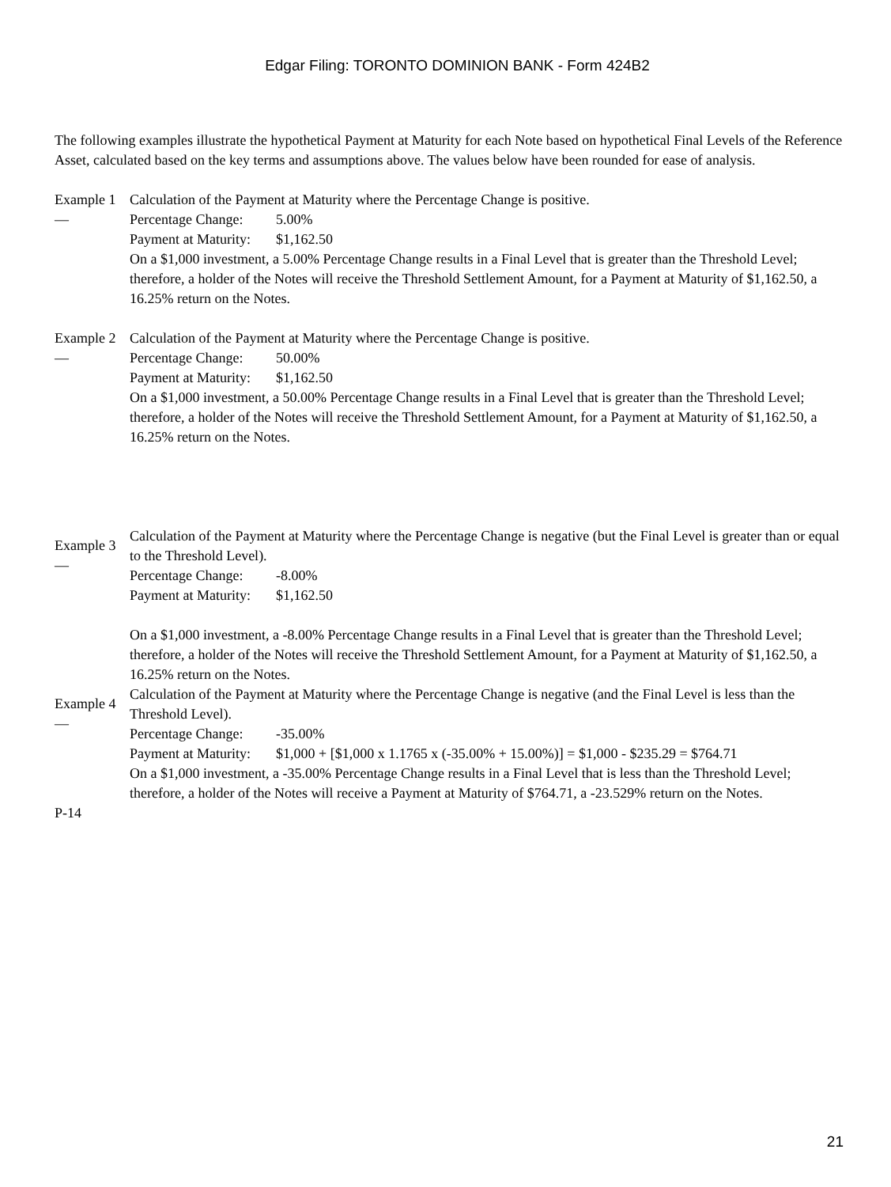Edgar Filing: TORONTO DOMINION BANK - Form 424B2
The following examples illustrate the hypothetical Payment at Maturity for each Note based on hypothetical Final Levels of the Reference Asset, calculated based on the key terms and assumptions above. The values below have been rounded for ease of analysis.
Example 1—
Calculation of the Payment at Maturity where the Percentage Change is positive.
Percentage Change: 5.00%
Payment at Maturity: $1,162.50
On a $1,000 investment, a 5.00% Percentage Change results in a Final Level that is greater than the Threshold Level; therefore, a holder of the Notes will receive the Threshold Settlement Amount, for a Payment at Maturity of $1,162.50, a 16.25% return on the Notes.
Example 2—
Calculation of the Payment at Maturity where the Percentage Change is positive.
Percentage Change: 50.00%
Payment at Maturity: $1,162.50
On a $1,000 investment, a 50.00% Percentage Change results in a Final Level that is greater than the Threshold Level; therefore, a holder of the Notes will receive the Threshold Settlement Amount, for a Payment at Maturity of $1,162.50, a 16.25% return on the Notes.
Example 3—
Calculation of the Payment at Maturity where the Percentage Change is negative (but the Final Level is greater than or equal to the Threshold Level).
Percentage Change: -8.00%
Payment at Maturity: $1,162.50
On a $1,000 investment, a -8.00% Percentage Change results in a Final Level that is greater than the Threshold Level; therefore, a holder of the Notes will receive the Threshold Settlement Amount, for a Payment at Maturity of $1,162.50, a 16.25% return on the Notes.
Example 4—
Calculation of the Payment at Maturity where the Percentage Change is negative (and the Final Level is less than the Threshold Level).
Percentage Change: -35.00%
Payment at Maturity: $1,000 + [$1,000 x 1.1765 x (-35.00% + 15.00%)] = $1,000 - $235.29 = $764.71
On a $1,000 investment, a -35.00% Percentage Change results in a Final Level that is less than the Threshold Level; therefore, a holder of the Notes will receive a Payment at Maturity of $764.71, a -23.529% return on the Notes.
P-14
21